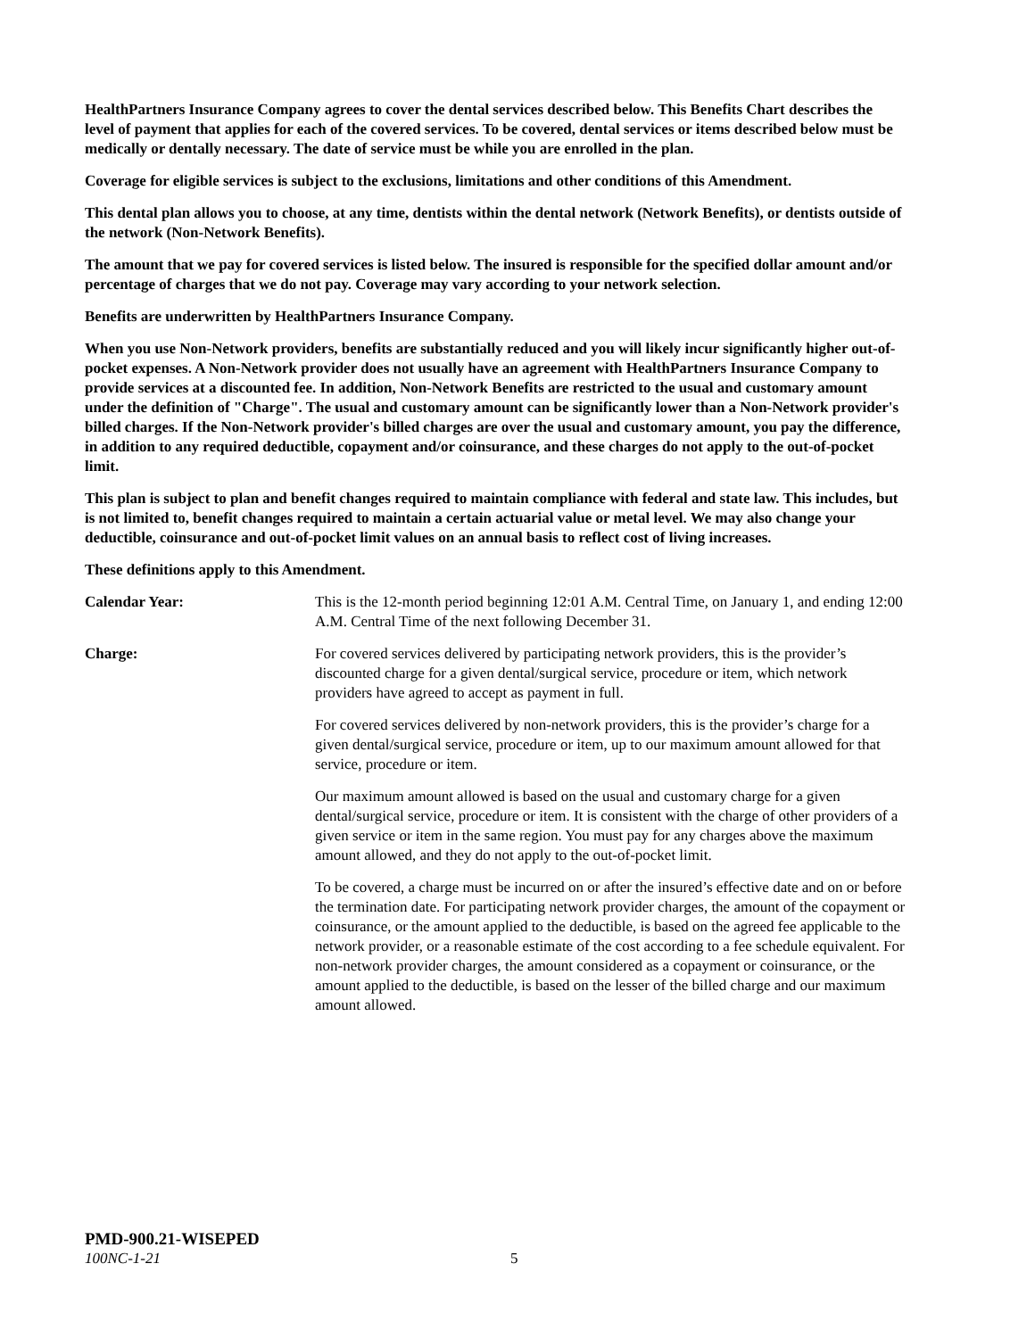HealthPartners Insurance Company agrees to cover the dental services described below. This Benefits Chart describes the level of payment that applies for each of the covered services. To be covered, dental services or items described below must be medically or dentally necessary. The date of service must be while you are enrolled in the plan.
Coverage for eligible services is subject to the exclusions, limitations and other conditions of this Amendment.
This dental plan allows you to choose, at any time, dentists within the dental network (Network Benefits), or dentists outside of the network (Non-Network Benefits).
The amount that we pay for covered services is listed below. The insured is responsible for the specified dollar amount and/or percentage of charges that we do not pay. Coverage may vary according to your network selection.
Benefits are underwritten by HealthPartners Insurance Company.
When you use Non-Network providers, benefits are substantially reduced and you will likely incur significantly higher out-of-pocket expenses. A Non-Network provider does not usually have an agreement with HealthPartners Insurance Company to provide services at a discounted fee. In addition, Non-Network Benefits are restricted to the usual and customary amount under the definition of "Charge". The usual and customary amount can be significantly lower than a Non-Network provider's billed charges. If the Non-Network provider's billed charges are over the usual and customary amount, you pay the difference, in addition to any required deductible, copayment and/or coinsurance, and these charges do not apply to the out-of-pocket limit.
This plan is subject to plan and benefit changes required to maintain compliance with federal and state law. This includes, but is not limited to, benefit changes required to maintain a certain actuarial value or metal level. We may also change your deductible, coinsurance and out-of-pocket limit values on an annual basis to reflect cost of living increases.
These definitions apply to this Amendment.
Calendar Year: This is the 12-month period beginning 12:01 A.M. Central Time, on January 1, and ending 12:00 A.M. Central Time of the next following December 31.
Charge: For covered services delivered by participating network providers, this is the provider’s discounted charge for a given dental/surgical service, procedure or item, which network providers have agreed to accept as payment in full.
For covered services delivered by non-network providers, this is the provider’s charge for a given dental/surgical service, procedure or item, up to our maximum amount allowed for that service, procedure or item.
Our maximum amount allowed is based on the usual and customary charge for a given dental/surgical service, procedure or item. It is consistent with the charge of other providers of a given service or item in the same region. You must pay for any charges above the maximum amount allowed, and they do not apply to the out-of-pocket limit.
To be covered, a charge must be incurred on or after the insured’s effective date and on or before the termination date. For participating network provider charges, the amount of the copayment or coinsurance, or the amount applied to the deductible, is based on the agreed fee applicable to the network provider, or a reasonable estimate of the cost according to a fee schedule equivalent. For non-network provider charges, the amount considered as a copayment or coinsurance, or the amount applied to the deductible, is based on the lesser of the billed charge and our maximum amount allowed.
PMD-900.21-WISEPED
100NC-1-21 5